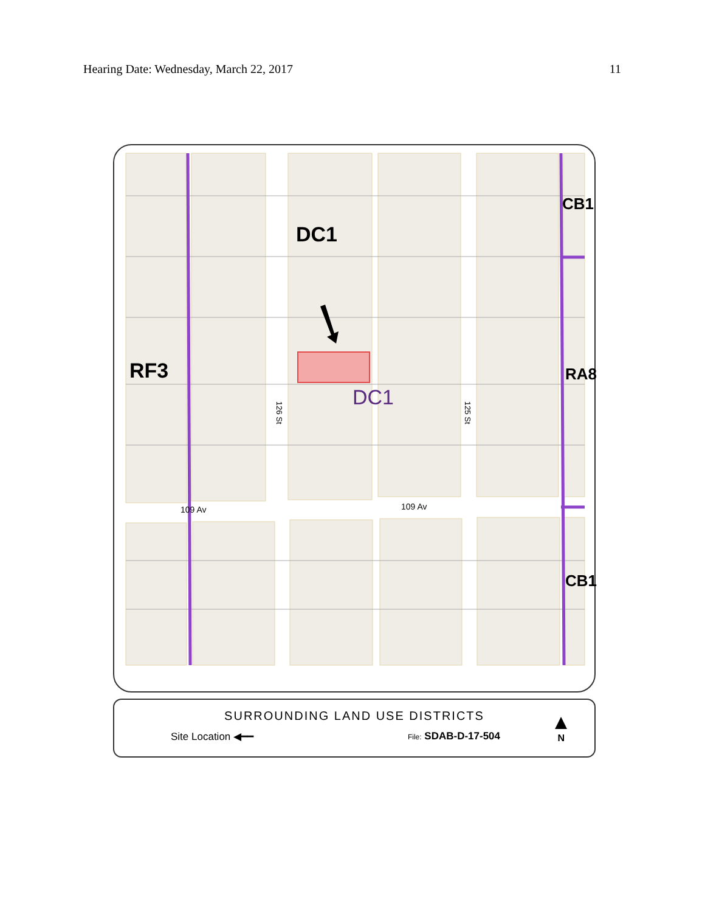Hearing Date: Wednesday, March 22, 2017 11
DC1
RF3
DC1
CB1
RA8
CB1
109 Av 109 Av
126 St
125 St
SURROUNDING LAND USE DISTRICTS
Site Location ◀━━ File: SDAB-D-17-504
▲
N